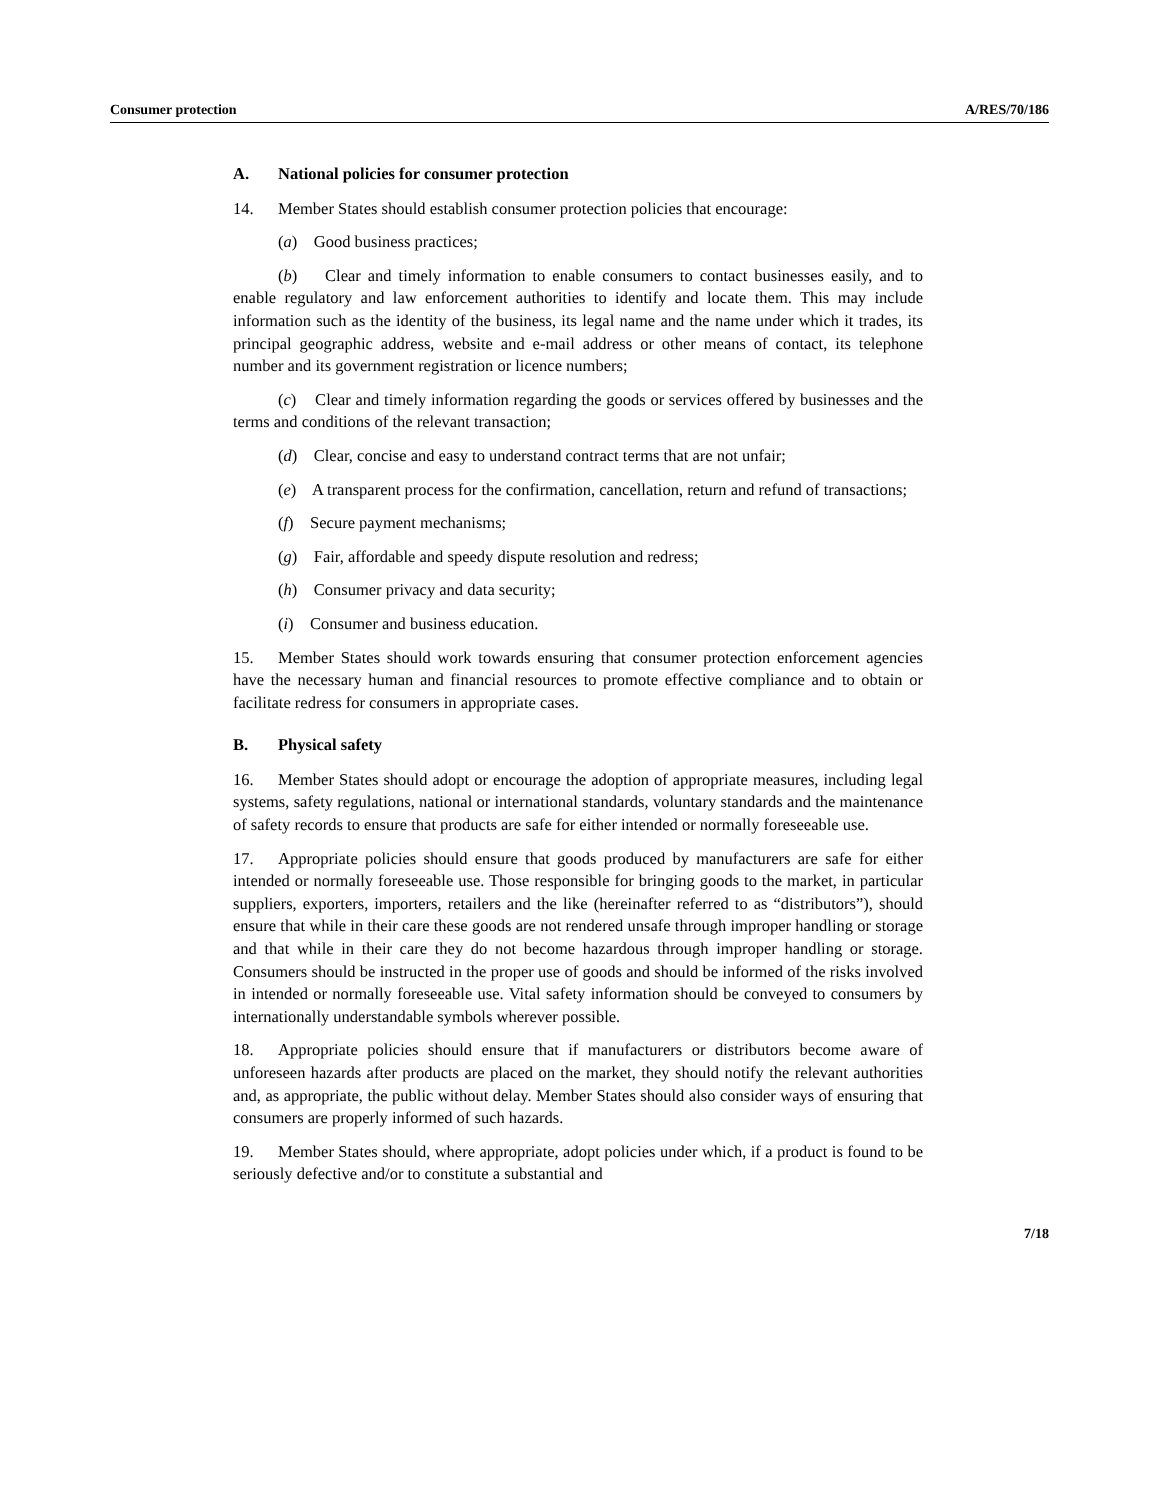Consumer protection A/RES/70/186
A. National policies for consumer protection
14. Member States should establish consumer protection policies that encourage:
(a) Good business practices;
(b) Clear and timely information to enable consumers to contact businesses easily, and to enable regulatory and law enforcement authorities to identify and locate them. This may include information such as the identity of the business, its legal name and the name under which it trades, its principal geographic address, website and e-mail address or other means of contact, its telephone number and its government registration or licence numbers;
(c) Clear and timely information regarding the goods or services offered by businesses and the terms and conditions of the relevant transaction;
(d) Clear, concise and easy to understand contract terms that are not unfair;
(e) A transparent process for the confirmation, cancellation, return and refund of transactions;
(f) Secure payment mechanisms;
(g) Fair, affordable and speedy dispute resolution and redress;
(h) Consumer privacy and data security;
(i) Consumer and business education.
15. Member States should work towards ensuring that consumer protection enforcement agencies have the necessary human and financial resources to promote effective compliance and to obtain or facilitate redress for consumers in appropriate cases.
B. Physical safety
16. Member States should adopt or encourage the adoption of appropriate measures, including legal systems, safety regulations, national or international standards, voluntary standards and the maintenance of safety records to ensure that products are safe for either intended or normally foreseeable use.
17. Appropriate policies should ensure that goods produced by manufacturers are safe for either intended or normally foreseeable use. Those responsible for bringing goods to the market, in particular suppliers, exporters, importers, retailers and the like (hereinafter referred to as “distributors”), should ensure that while in their care these goods are not rendered unsafe through improper handling or storage and that while in their care they do not become hazardous through improper handling or storage. Consumers should be instructed in the proper use of goods and should be informed of the risks involved in intended or normally foreseeable use. Vital safety information should be conveyed to consumers by internationally understandable symbols wherever possible.
18. Appropriate policies should ensure that if manufacturers or distributors become aware of unforeseen hazards after products are placed on the market, they should notify the relevant authorities and, as appropriate, the public without delay. Member States should also consider ways of ensuring that consumers are properly informed of such hazards.
19. Member States should, where appropriate, adopt policies under which, if a product is found to be seriously defective and/or to constitute a substantial and
7/18